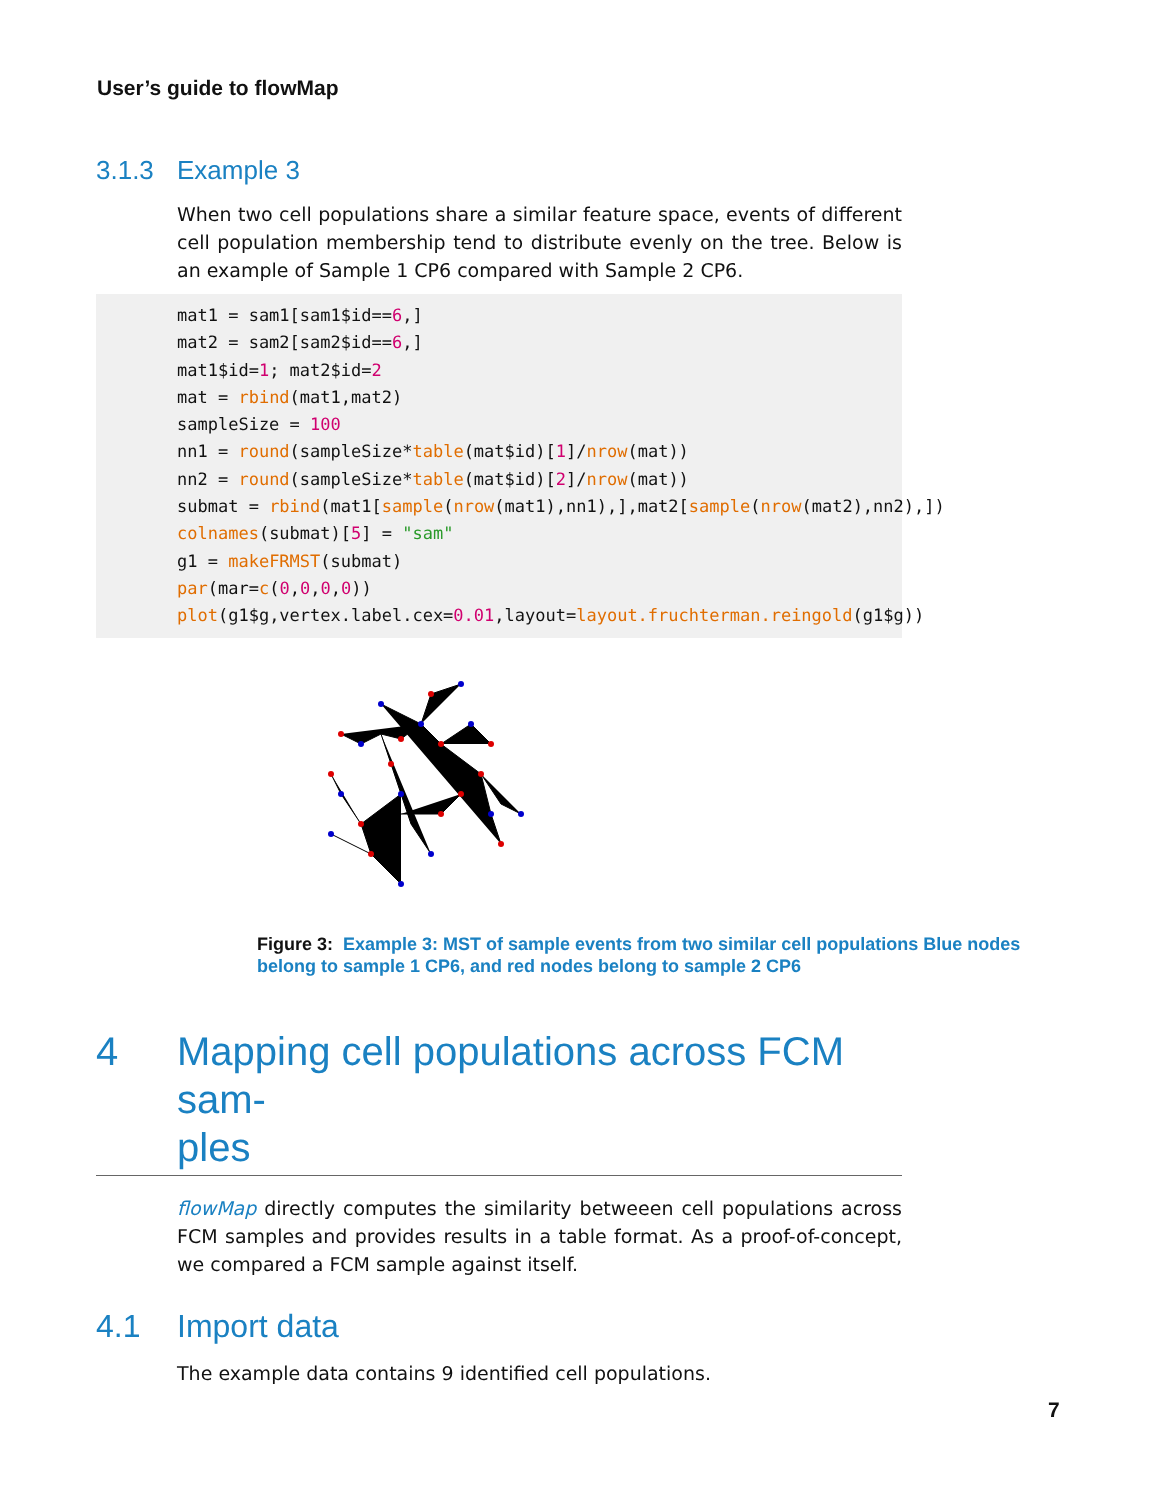User’s guide to flowMap
3.1.3 Example 3
When two cell populations share a similar feature space, events of different cell population membership tend to distribute evenly on the tree. Below is an example of Sample 1 CP6 compared with Sample 2 CP6.
mat1 = sam1[sam1$id==6,]
mat2 = sam2[sam2$id==6,]
mat1$id=1; mat2$id=2
mat = rbind(mat1,mat2)
sampleSize = 100
nn1 = round(sampleSize*table(mat$id)[1]/nrow(mat))
nn2 = round(sampleSize*table(mat$id)[2]/nrow(mat))
submat = rbind(mat1[sample(nrow(mat1),nn1),],mat2[sample(nrow(mat2),nn2),])
colnames(submat)[5] = "sam"
g1 = makeFRMST(submat)
par(mar=c(0,0,0,0))
plot(g1$g,vertex.label.cex=0.01,layout=layout.fruchterman.reingold(g1$g))
Figure 3: Example 3: MST of sample events from two similar cell populations Blue nodes belong to sample 1 CP6, and red nodes belong to sample 2 CP6
4 Mapping cell populations across FCM sam-
ples
flowMap directly computes the similarity betweeen cell populations across FCM samples and provides results in a table format. As a proof-of-concept, we compared a FCM sample against itself.
4.1 Import data
The example data contains 9 identified cell populations.
7